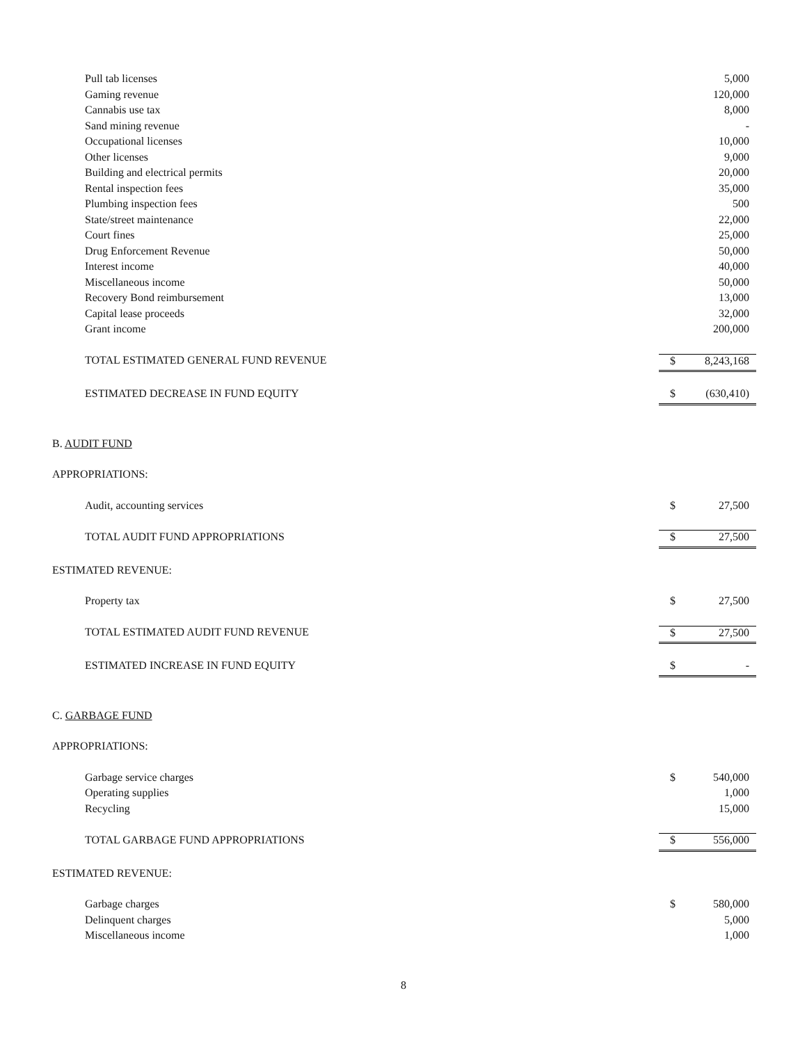| Pull tab licenses | | 5,000 |
| Gaming revenue | | 120,000 |
| Cannabis use tax | | 8,000 |
| Sand mining revenue | | - |
| Occupational licenses | | 10,000 |
| Other licenses | | 9,000 |
| Building and electrical permits | | 20,000 |
| Rental inspection fees | | 35,000 |
| Plumbing inspection fees | | 500 |
| State/street maintenance | | 22,000 |
| Court fines | | 25,000 |
| Drug Enforcement Revenue | | 50,000 |
| Interest income | | 40,000 |
| Miscellaneous income | | 50,000 |
| Recovery Bond reimbursement | | 13,000 |
| Capital lease proceeds | | 32,000 |
| Grant income | | 200,000 |
| TOTAL ESTIMATED GENERAL FUND REVENUE | $ | 8,243,168 |
| ESTIMATED DECREASE IN FUND EQUITY | $ | (630,410) |
| B. AUDIT FUND | | |
| APPROPRIATIONS: | | |
| Audit, accounting services | $ | 27,500 |
| TOTAL AUDIT FUND APPROPRIATIONS | $ | 27,500 |
| ESTIMATED REVENUE: | | |
| Property tax | $ | 27,500 |
| TOTAL ESTIMATED AUDIT FUND REVENUE | $ | 27,500 |
| ESTIMATED INCREASE IN FUND EQUITY | $ | - |
| C. GARBAGE FUND | | |
| APPROPRIATIONS: | | |
| Garbage service charges | $ | 540,000 |
| Operating supplies | | 1,000 |
| Recycling | | 15,000 |
| TOTAL GARBAGE FUND APPROPRIATIONS | $ | 556,000 |
| ESTIMATED REVENUE: | | |
| Garbage charges | $ | 580,000 |
| Delinquent charges | | 5,000 |
| Miscellaneous income | | 1,000 |
8